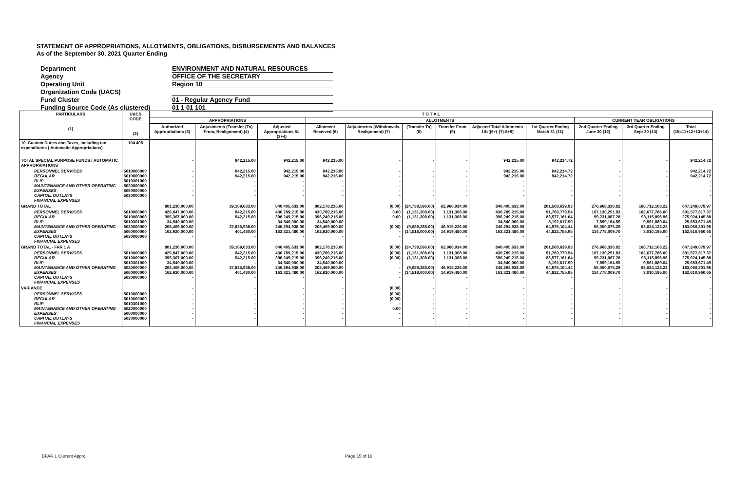STATEMENT OF APPROPRIATIONS, ALLOTMENTS, OBLIGATIONS, DISBURSEMENTS AND BALANCES
As of the September 30, 2021 Quarter Ending
Department ENVIRONMENT AND NATURAL RESOURCES
Agency OFFICE OF THE SECRETARY
Operating Unit Region 10
Organization Code (UACS)
Fund Cluster 01 - Regular Agency Fund
Funding Source Code (As clustered) 01 1 01 101
| PARTICULARS (1) | UACS CODE (2) | T O T A L | | | | | | | | | | | |
| --- | --- | --- | --- | --- | --- | --- | --- | --- | --- | --- | --- | --- | --- |
| | | APPROPRIATIONS | | | ALLOTMENTS | | | | | | CURRENT YEAR OBLIGATIONS | | |
| | | Authorized Appropriations (3) | Adjustments (Transfer (To) From, Realignment) (4) | Adjusted Appropriations 5=(3+4) | Allotment Received (6) | Adjustments (Withdrawals, Realignment) (7) | (Transfer To) (8) | Transfer From (9) | Adjusted Total Allotments 10=[(6+(-)7)-8+9] | 1st Quarter Ending March 31 (11) | 2nd Quarter Ending June 30 (12) | 3rd Quarter Ending Sept 30 (13) | Total (15=11+12+13+14) |
| 10. Custom Duties and Taxes, including tax expenditures ( Automatic Appropriations) | 104 405 | - | - | - | - | - | - | - | - | - | - | - | - |
| TOTAL SPECIAL PURPOSE FUNDS / AUTOMATIC APPROPRIATIONS | | - | 942,215.00 | 942,215.00 | 942,215.00 | - | - | - | 942,215.00 | 942,214.72 | - | - | 942,214.72 |
| PERSONNEL SERVICES REGULAR RLIP MAINTENANCE AND OTHER OPERATING EXPENSES CAPITAL OUTLAYS FINANCIAL EXPENSES | 5010000000 5010000000 5010301000 5020000000 5060000000 5030000000 | - - - - - - | 942,215.00 942,215.00 - - - - | 942,215.00 942,215.00 - - - - | 942,215.00 942,215.00 - - - - | - - - - - - | - - - - - - | - - - - - - | 942,215.00 942,215.00 - - - - | 942,214.72 942,214.72 - - - - | - - - - - - | - - - - - - | 942,214.72 942,214.72 - - - - |
| GRAND TOTAL | | 801,236,000.00 | 39,169,633.00 | 840,405,633.00 | 802,178,215.00 | (0.00) | (24,738,596.00) | 62,966,014.00 | 840,405,633.00 | 201,568,639.93 | 276,968,336.82 | 168,712,103.22 | 647,249,079.97 |
| PERSONNEL SERVICES REGULAR RLIP MAINTENANCE AND OTHER OPERATING EXPENSES CAPITAL OUTLAYS FINANCIAL EXPENSES | 5010000000 5010000000 5010301000 5020000000 5060000000 5030000000 | 429,847,000.00 395,307,000.00 34,540,000.00 208,469,000.00 162,920,000.00 - | 942,215.00 942,215.00 - 37,825,938.00 401,480.00 - | 430,789,215.00 396,249,215.00 34,540,000.00 246,294,938.00 163,321,480.00 - | 430,789,215.00 396,249,215.00 34,540,000.00 208,469,000.00 162,920,000.00 - | 0.00 0.00 - (0.00) - - | (1,131,308.00) (1,131,308.00) - (9,089,288.00) (14,518,000.00) - | 1,131,308.00 1,131,308.00 - 46,915,226.00 14,919,480.00 - | 430,789,215.00 396,249,215.00 34,540,000.00 246,294,938.00 163,321,480.00 - | 91,769,779.54 83,577,161.64 8,192,617.90 64,976,104.44 44,822,755.95 - | 107,130,251.83 99,231,087.28 7,899,164.55 55,060,075.29 114,778,009.70 - | 102,677,786.00 93,115,896.96 9,561,889.04 63,024,122.22 3,010,195.00 - | 301,577,817.37 275,924,145.88 25,653,671.49 183,060,301.95 162,610,960.65 - |
| GRAND TOTAL - FAR 1 A | | 801,236,000.00 | 39,169,633.00 | 840,405,633.00 | 802,178,215.00 | (0.00) | (24,738,596.00) | 62,966,014.00 | 840,405,633.00 | 201,568,639.93 | 276,968,336.82 | 168,712,103.22 | 647,249,079.97 |
| PERSONNEL SERVICES REGULAR RLIP MAINTENANCE AND OTHER OPERATING EXPENSES CAPITAL OUTLAYS FINANCIAL EXPENSES | 5010000000 5010000000 5010301000 5020000000 5060000000 5030000000 | 429,847,000.00 395,307,000.00 34,540,000.00 208,469,000.00 162,920,000.00 - | 942,215.00 942,215.00 - 37,825,938.00 401,480.00 - | 430,789,215.00 396,249,215.00 34,540,000.00 246,294,938.00 163,321,480.00 - | 430,789,215.00 396,249,215.00 34,540,000.00 208,469,000.00 162,920,000.00 - | (0.00) (0.00) - - - - | (1,131,308.00) (1,131,308.00) - (9,089,288.00) (14,518,000.00) - | 1,131,308.00 1,131,308.00 - 46,915,226.00 14,919,480.00 - | 430,789,215.00 396,249,215.00 34,540,000.00 246,294,938.00 163,321,480.00 - | 91,769,779.54 83,577,161.64 8,192,617.90 64,976,104.44 44,822,755.95 - | 107,130,251.83 99,231,087.28 7,899,164.55 55,060,075.29 114,778,009.70 - | 102,677,786.00 93,115,896.96 9,561,889.04 63,024,122.22 3,010,195.00 - | 301,577,817.37 275,924,145.88 25,653,671.49 183,060,301.95 162,610,960.65 - |
| VARIANCE | | - | - | - | - | (0.00) | - | - | - | - | - | - | - |
| PERSONNEL SERVICES REGULAR RLIP MAINTENANCE AND OTHER OPERATING EXPENSES CAPITAL OUTLAYS FINANCIAL EXPENSES | 5010000000 5010000000 5010301000 5020000000 5060000000 5030000000 | - - - - - - | - - - - - - | - - - - - - | - - - - - - | (0.00) (0.00) - 0.00 - - | - - - - - - | - - - - - - | - - - - - - | - - - - - - | - - - - - - | - - - - - - | - - - - - - |
BFAR 1 Current Appro Page 15 of 16